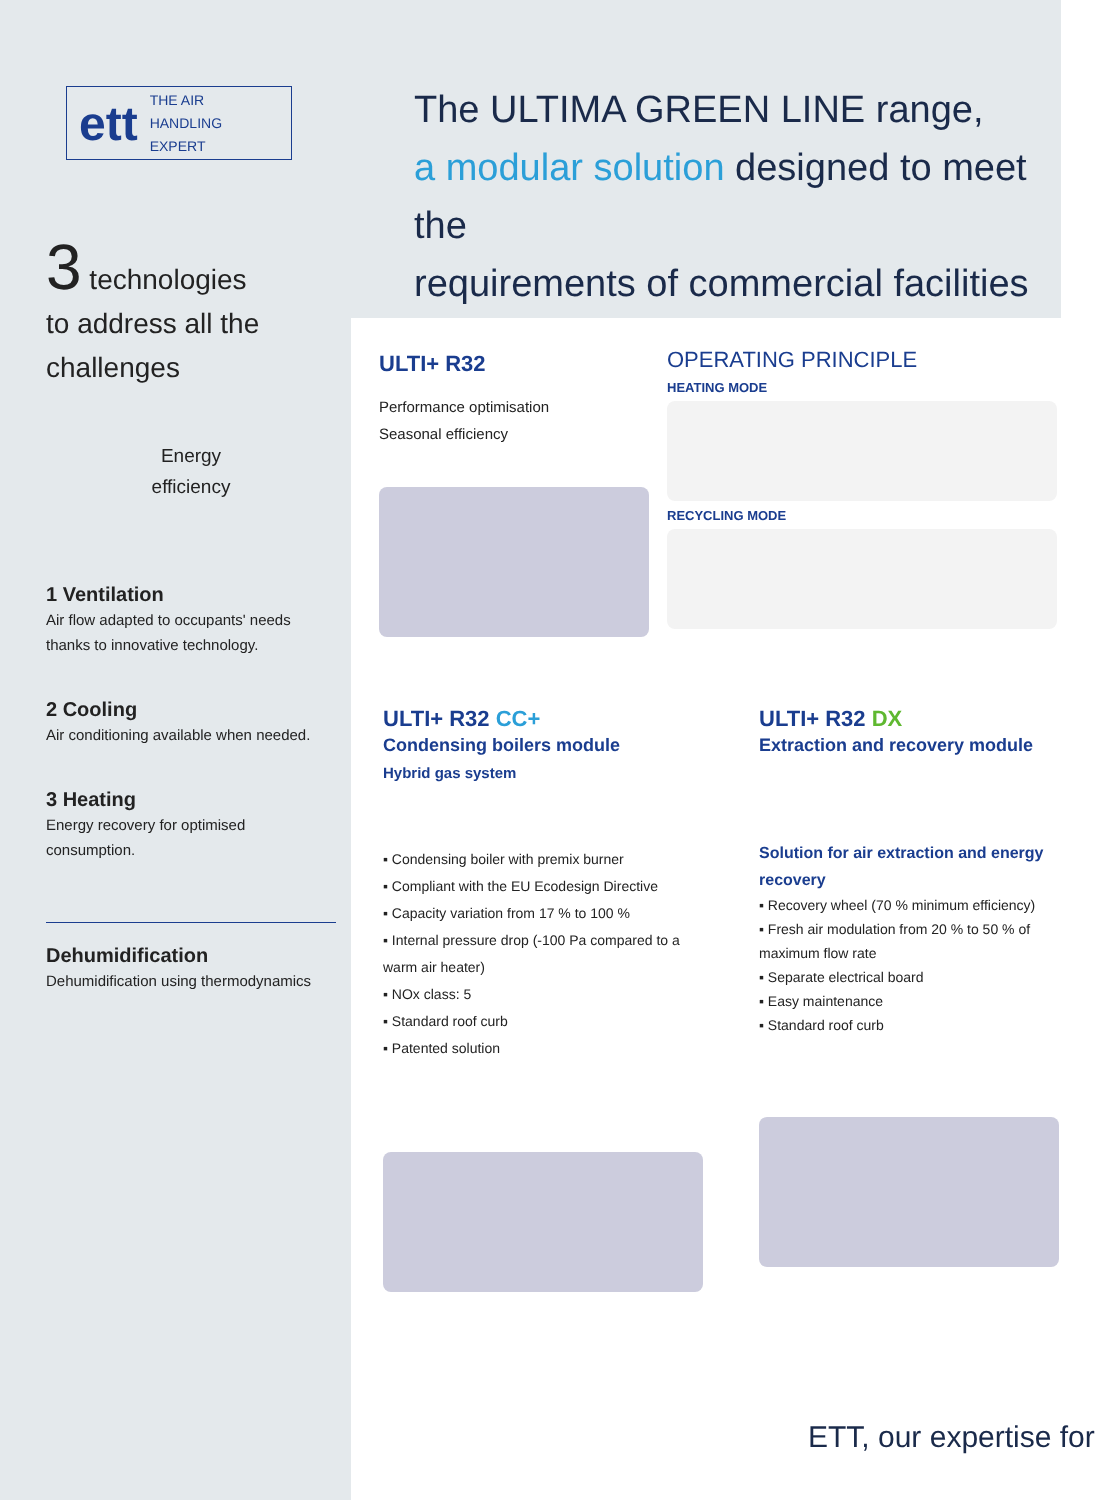ett THE AIR
HANDLING
EXPERT
The ULTIMA GREEN LINE range,
a modular solution designed to meet the
requirements of commercial facilities
3 technologies
to address all the
challenges
Energy
efficiency
1 Ventilation
Air flow adapted to occupants' needs thanks to innovative technology.
2 Cooling
Air conditioning available when needed.
3 Heating
Energy recovery for optimised consumption.
Dehumidification
Dehumidification using thermodynamics
ULTI+ R32
Performance optimisation
Seasonal efficiency
OPERATING PRINCIPLE
HEATING MODE
RECYCLING MODE
ULTI+ R32 CC+
Condensing boilers module
Hybrid gas system
▪ Condensing boiler with premix burner
▪ Compliant with the EU Ecodesign Directive
▪ Capacity variation from 17 % to 100 %
▪ Internal pressure drop (-100 Pa compared to a warm air heater)
▪ NOx class: 5
▪ Standard roof curb
▪ Patented solution
ULTI+ R32 DX
Extraction and recovery module
Solution for air extraction and energy recovery
▪ Recovery wheel (70 % minimum efficiency)
▪ Fresh air modulation from 20 % to 50 % of maximum flow rate
▪ Separate electrical board
▪ Easy maintenance
▪ Standard roof curb
ETT, our expertise for